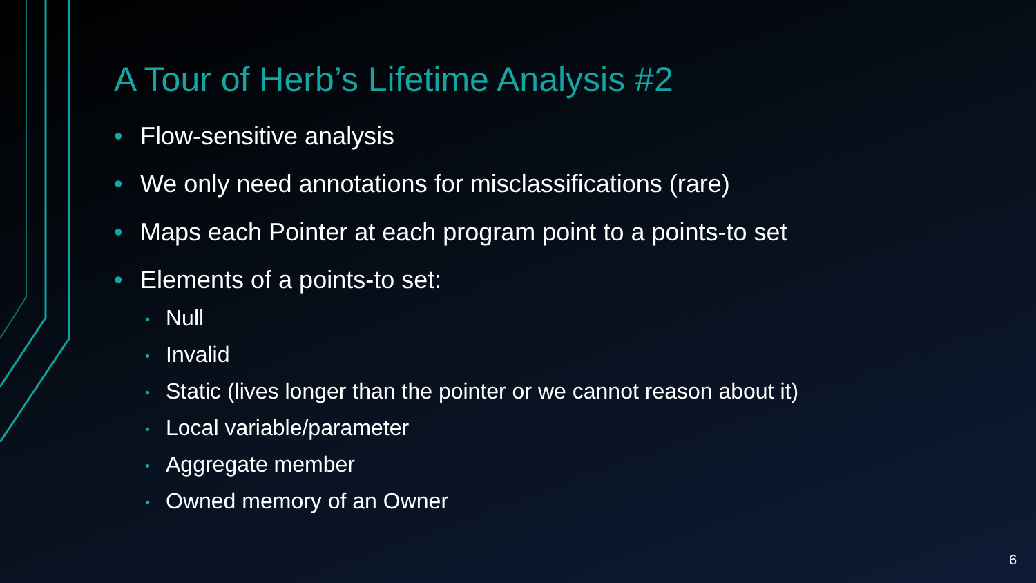A Tour of Herb’s Lifetime Analysis #2
• Flow-sensitive analysis
• We only need annotations for misclassifications (rare)
• Maps each Pointer at each program point to a points-to set
• Elements of a points-to set:
• Null
• Invalid
• Static (lives longer than the pointer or we cannot reason about it)
• Local variable/parameter
• Aggregate member
• Owned memory of an Owner
6